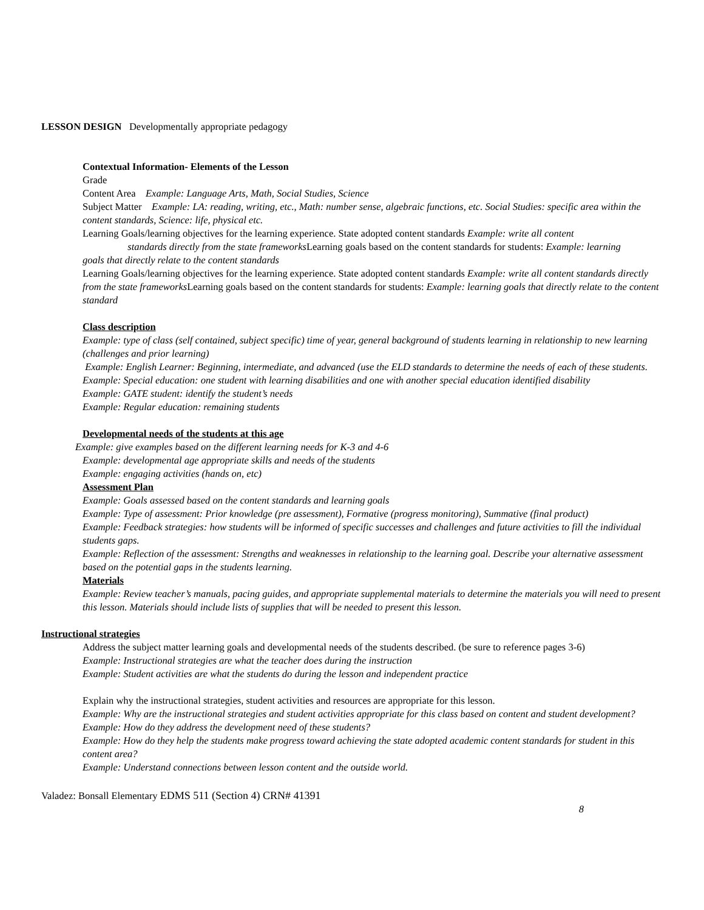LESSON DESIGN Developmentally appropriate pedagogy
Contextual Information- Elements of the Lesson
Grade
Content Area Example: Language Arts, Math, Social Studies, Science
Subject Matter Example: LA: reading, writing, etc., Math: number sense, algebraic functions, etc. Social Studies: specific area within the content standards, Science: life, physical etc.
Learning Goals/learning objectives for the learning experience. State adopted content standards Example: write all content
standards directly from the state frameworks Learning goals based on the content standards for students: Example: learning goals that directly relate to the content standards
Learning Goals/learning objectives for the learning experience. State adopted content standards Example: write all content standards directly from the state frameworks Learning goals based on the content standards for students: Example: learning goals that directly relate to the content standard
Class description
Example: type of class (self contained, subject specific) time of year, general background of students learning in relationship to new learning (challenges and prior learning)
Example: English Learner: Beginning, intermediate, and advanced (use the ELD standards to determine the needs of each of these students.
Example: Special education: one student with learning disabilities and one with another special education identified disability
Example: GATE student: identify the student’s needs
Example: Regular education: remaining students
Developmental needs of the students at this age
Example: give examples based on the different learning needs for K-3 and 4-6
Example: developmental age appropriate skills and needs of the students
Example: engaging activities (hands on, etc)
Assessment Plan
Example: Goals assessed based on the content standards and learning goals
Example: Type of assessment: Prior knowledge (pre assessment), Formative (progress monitoring), Summative (final product)
Example: Feedback strategies: how students will be informed of specific successes and challenges and future activities to fill the individual students gaps.
Example: Reflection of the assessment: Strengths and weaknesses in relationship to the learning goal. Describe your alternative assessment based on the potential gaps in the students learning.
Materials
Example: Review teacher’s manuals, pacing guides, and appropriate supplemental materials to determine the materials you will need to present this lesson. Materials should include lists of supplies that will be needed to present this lesson.
Instructional strategies
Address the subject matter learning goals and developmental needs of the students described. (be sure to reference pages 3-6)
Example: Instructional strategies are what the teacher does during the instruction
Example: Student activities are what the students do during the lesson and independent practice
Explain why the instructional strategies, student activities and resources are appropriate for this lesson.
Example: Why are the instructional strategies and student activities appropriate for this class based on content and student development?
Example: How do they address the development need of these students?
Example: How do they help the students make progress toward achieving the state adopted academic content standards for student in this content area?
Example: Understand connections between lesson content and the outside world.
Valadez: Bonsall Elementary EDMS 511 (Section 4) CRN# 41391
8